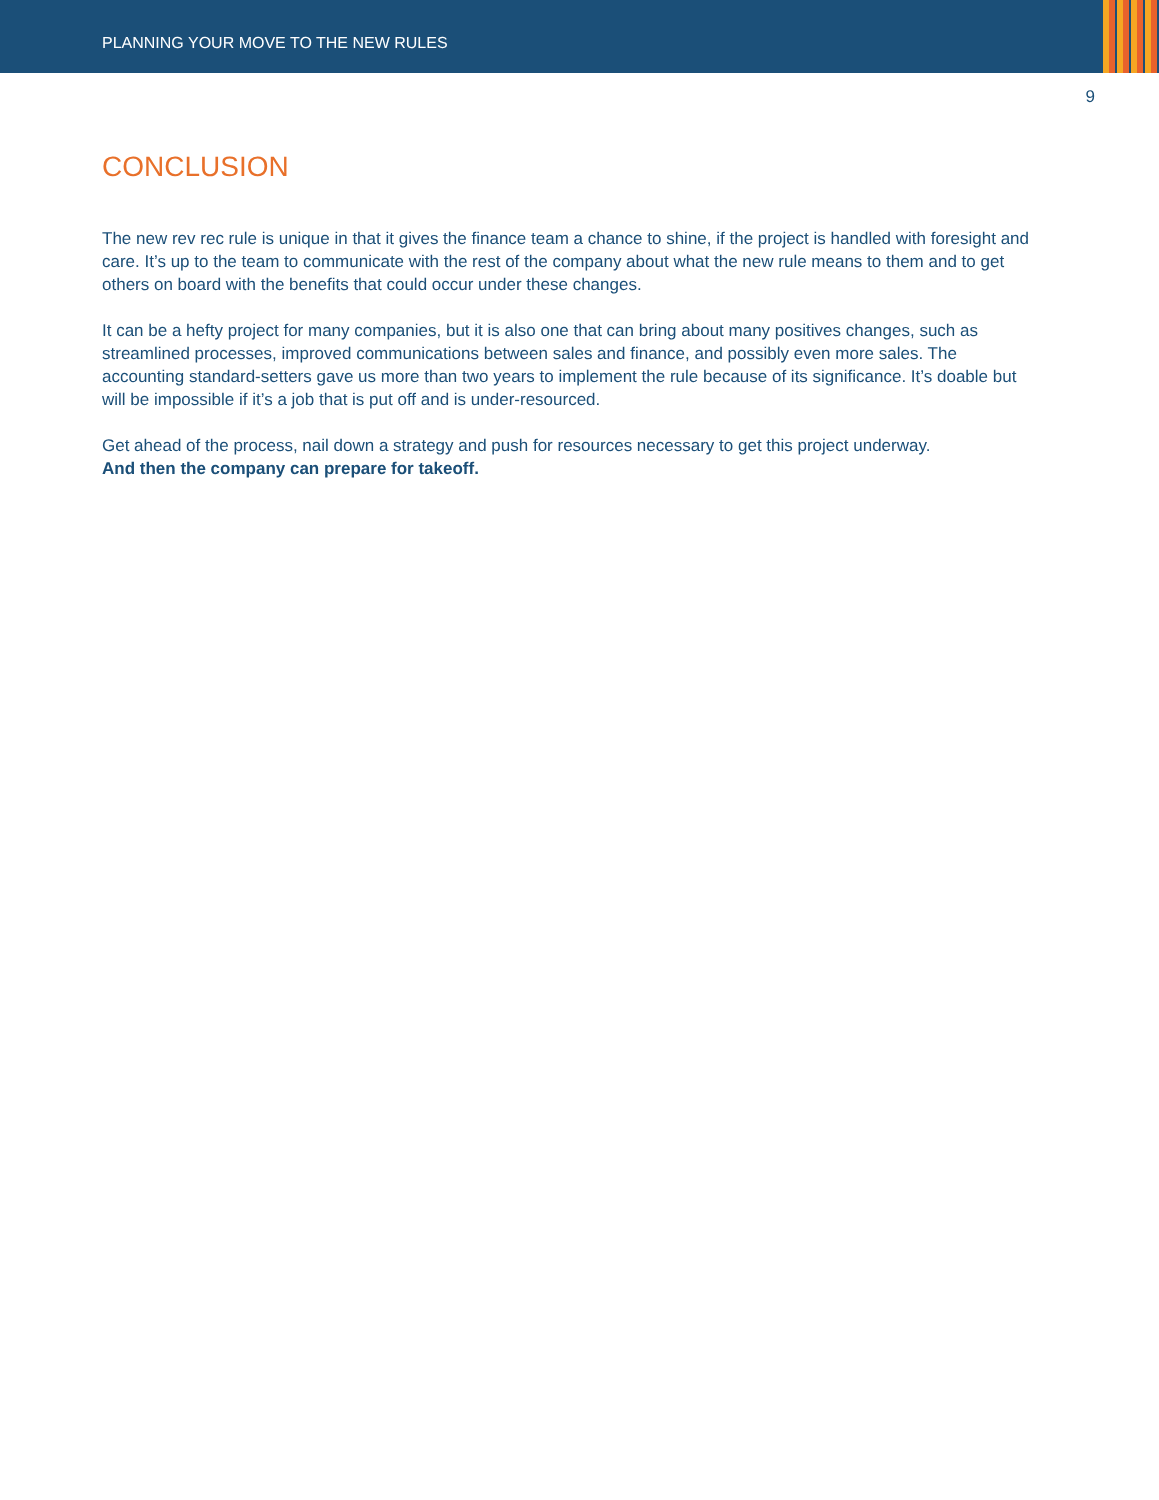PLANNING YOUR MOVE TO THE NEW RULES
9
CONCLUSION
The new rev rec rule is unique in that it gives the finance team a chance to shine, if the project is handled with foresight and care. It’s up to the team to communicate with the rest of the company about what the new rule means to them and to get others on board with the benefits that could occur under these changes.
It can be a hefty project for many companies, but it is also one that can bring about many positives changes, such as streamlined processes, improved communications between sales and finance, and possibly even more sales. The accounting standard-setters gave us more than two years to implement the rule because of its significance. It’s doable but will be impossible if it’s a job that is put off and is under-resourced.
Get ahead of the process, nail down a strategy and push for resources necessary to get this project underway.
And then the company can prepare for takeoff.